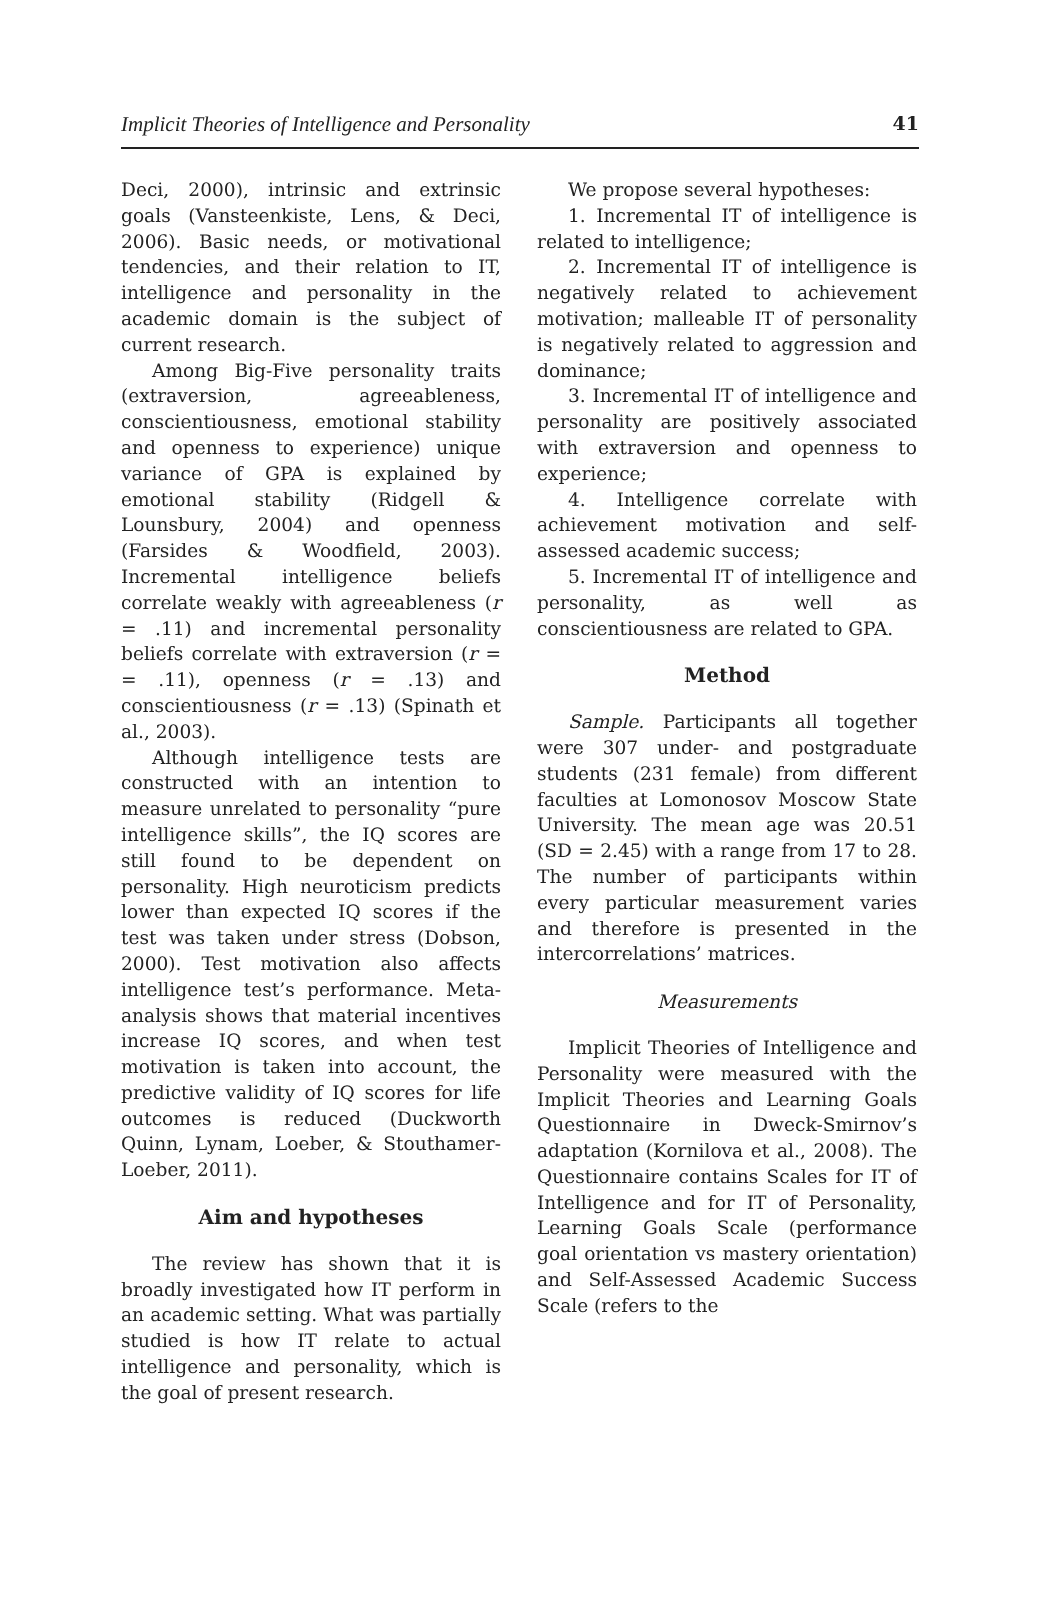Implicit Theories of Intelligence and Personality 41
Deci, 2000), intrinsic and extrinsic goals (Vansteenkiste, Lens, & Deci, 2006). Basic needs, or motivational tendencies, and their relation to IT, intelligence and personality in the academic domain is the subject of current research.
Among Big-Five personality traits (extraversion, agreeableness, conscientiousness, emotional stability and openness to experience) unique variance of GPA is explained by emotional stability (Ridgell & Lounsbury, 2004) and openness (Farsides & Woodfield, 2003). Incremental intelligence beliefs correlate weakly with agreeableness (r = .11) and incremental personality beliefs correlate with extraversion (r = = .11), openness (r = .13) and conscientiousness (r = .13) (Spinath et al., 2003).
Although intelligence tests are constructed with an intention to measure unrelated to personality “pure intelligence skills”, the IQ scores are still found to be dependent on personality. High neuroticism predicts lower than expected IQ scores if the test was taken under stress (Dobson, 2000). Test motivation also affects intelligence test’s performance. Meta-analysis shows that material incentives increase IQ scores, and when test motivation is taken into account, the predictive validity of IQ scores for life outcomes is reduced (Duckworth Quinn, Lynam, Loeber, & Stouthamer-Loeber, 2011).
Aim and hypotheses
The review has shown that it is broadly investigated how IT perform in an academic setting. What was partially studied is how IT relate to actual intelligence and personality, which is the goal of present research.
We propose several hypotheses:
1. Incremental IT of intelligence is related to intelligence;
2. Incremental IT of intelligence is negatively related to achievement motivation; malleable IT of personality is negatively related to aggression and dominance;
3. Incremental IT of intelligence and personality are positively associated with extraversion and openness to experience;
4. Intelligence correlate with achievement motivation and self-assessed academic success;
5. Incremental IT of intelligence and personality, as well as conscientiousness are related to GPA.
Method
Sample. Participants all together were 307 under- and postgraduate students (231 female) from different faculties at Lomonosov Moscow State University. The mean age was 20.51 (SD = 2.45) with a range from 17 to 28. The number of participants within every particular measurement varies and therefore is presented in the intercorrelations’ matrices.
Measurements
Implicit Theories of Intelligence and Personality were measured with the Implicit Theories and Learning Goals Questionnaire in Dweck-Smirnov’s adaptation (Kornilova et al., 2008). The Questionnaire contains Scales for IT of Intelligence and for IT of Personality, Learning Goals Scale (performance goal orientation vs mastery orientation) and Self-Assessed Academic Success Scale (refers to the